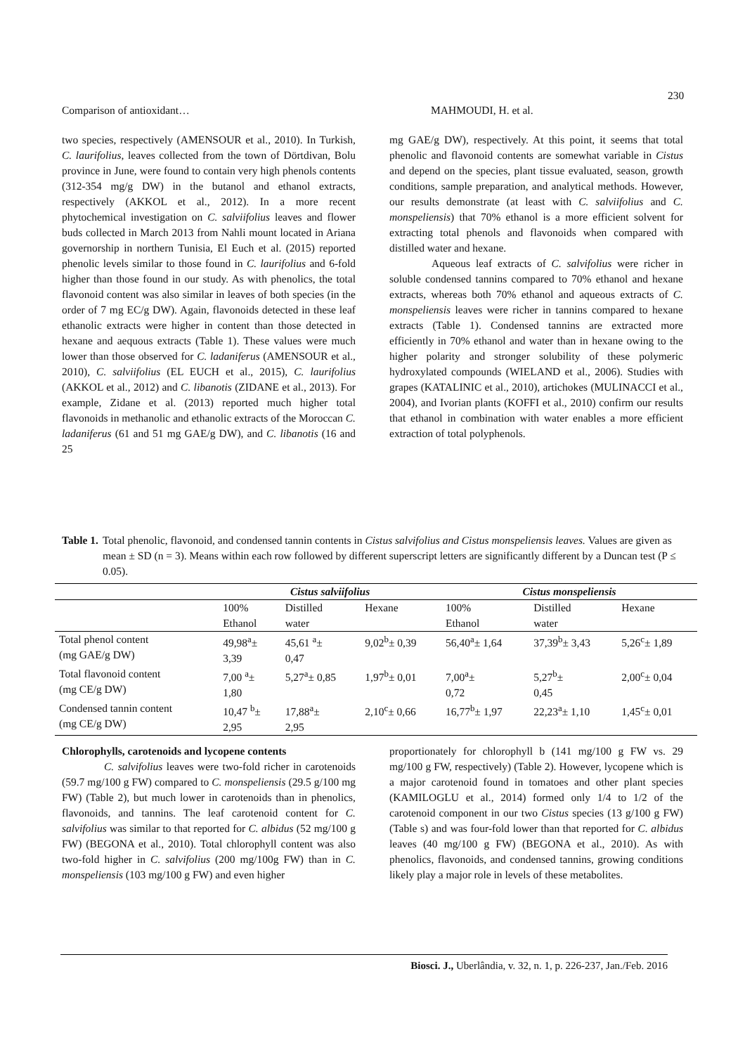230
Comparison of antioxidant… MAHMOUDI, H. et al.
two species, respectively (AMENSOUR et al., 2010). In Turkish, C. laurifolius, leaves collected from the town of Dörtdivan, Bolu province in June, were found to contain very high phenols contents (312-354 mg/g DW) in the butanol and ethanol extracts, respectively (AKKOL et al., 2012). In a more recent phytochemical investigation on C. salviifolius leaves and flower buds collected in March 2013 from Nahli mount located in Ariana governorship in northern Tunisia, El Euch et al. (2015) reported phenolic levels similar to those found in C. laurifolius and 6-fold higher than those found in our study. As with phenolics, the total flavonoid content was also similar in leaves of both species (in the order of 7 mg EC/g DW). Again, flavonoids detected in these leaf ethanolic extracts were higher in content than those detected in hexane and aequous extracts (Table 1). These values were much lower than those observed for C. ladaniferus (AMENSOUR et al., 2010), C. salviifolius (EL EUCH et al., 2015), C. laurifolius (AKKOL et al., 2012) and C. libanotis (ZIDANE et al., 2013). For example, Zidane et al. (2013) reported much higher total flavonoids in methanolic and ethanolic extracts of the Moroccan C. ladaniferus (61 and 51 mg GAE/g DW), and C. libanotis (16 and 25
mg GAE/g DW), respectively. At this point, it seems that total phenolic and flavonoid contents are somewhat variable in Cistus and depend on the species, plant tissue evaluated, season, growth conditions, sample preparation, and analytical methods. However, our results demonstrate (at least with C. salviifolius and C. monspeliensis) that 70% ethanol is a more efficient solvent for extracting total phenols and flavonoids when compared with distilled water and hexane.
Aqueous leaf extracts of C. salvifolius were richer in soluble condensed tannins compared to 70% ethanol and hexane extracts, whereas both 70% ethanol and aqueous extracts of C. monspeliensis leaves were richer in tannins compared to hexane extracts (Table 1). Condensed tannins are extracted more efficiently in 70% ethanol and water than in hexane owing to the higher polarity and stronger solubility of these polymeric hydroxylated compounds (WIELAND et al., 2006). Studies with grapes (KATALINIC et al., 2010), artichokes (MULINACCI et al., 2004), and Ivorian plants (KOFFI et al., 2010) confirm our results that ethanol in combination with water enables a more efficient extraction of total polyphenols.
Table 1. Total phenolic, flavonoid, and condensed tannin contents in Cistus salvifolius and Cistus monspeliensis leaves. Values are given as mean ± SD (n = 3). Means within each row followed by different superscript letters are significantly different by a Duncan test (P ≤ 0.05).
| | Cistus salviifolius | | | Cistus monspeliensis | | |
| | 100% Ethanol | Distilled water | Hexane | 100% Ethanol | Distilled water | Hexane |
| Total phenol content (mg GAE/g DW) | 49,98<sup>a</sup>± 3,39 | 45,61 <sup>a</sup>± 0,47 | 9,02<sup>b</sup>± 0,39 | 56,40<sup>a</sup>± 1,64 | 37,39<sup>b</sup>± 3,43 | 5,26<sup>c</sup>± 1,89 |
| Total flavonoid content (mg CE/g DW) | 7,00 <sup>a</sup>± 1,80 | 5,27<sup>a</sup>± 0,85 | 1,97<sup>b</sup>± 0,01 | 7,00<sup>a</sup>± 0,72 | 5,27<sup>b</sup>± 0,45 | 2,00<sup>c</sup>± 0,04 |
| Condensed tannin content (mg CE/g DW) | 10,47 <sup>b</sup>± 2,95 | 17,88<sup>a</sup>± 2,95 | 2,10<sup>c</sup>± 0,66 | 16,77<sup>b</sup>± 1,97 | 22,23<sup>a</sup>± 1,10 | 1,45<sup>c</sup>± 0,01 |
Chlorophylls, carotenoids and lycopene contents
C. salvifolius leaves were two-fold richer in carotenoids (59.7 mg/100 g FW) compared to C. monspeliensis (29.5 g/100 mg FW) (Table 2), but much lower in carotenoids than in phenolics, flavonoids, and tannins. The leaf carotenoid content for C. salvifolius was similar to that reported for C. albidus (52 mg/100 g FW) (BEGONA et al., 2010). Total chlorophyll content was also two-fold higher in C. salvifolius (200 mg/100g FW) than in C. monspeliensis (103 mg/100 g FW) and even higher
proportionately for chlorophyll b (141 mg/100 g FW vs. 29 mg/100 g FW, respectively) (Table 2). However, lycopene which is a major carotenoid found in tomatoes and other plant species (KAMILOGLU et al., 2014) formed only 1/4 to 1/2 of the carotenoid component in our two Cistus species (13 g/100 g FW) (Table s) and was four-fold lower than that reported for C. albidus leaves (40 mg/100 g FW) (BEGONA et al., 2010). As with phenolics, flavonoids, and condensed tannins, growing conditions likely play a major role in levels of these metabolites.
Biosci. J., Uberlândia, v. 32, n. 1, p. 226-237, Jan./Feb. 2016